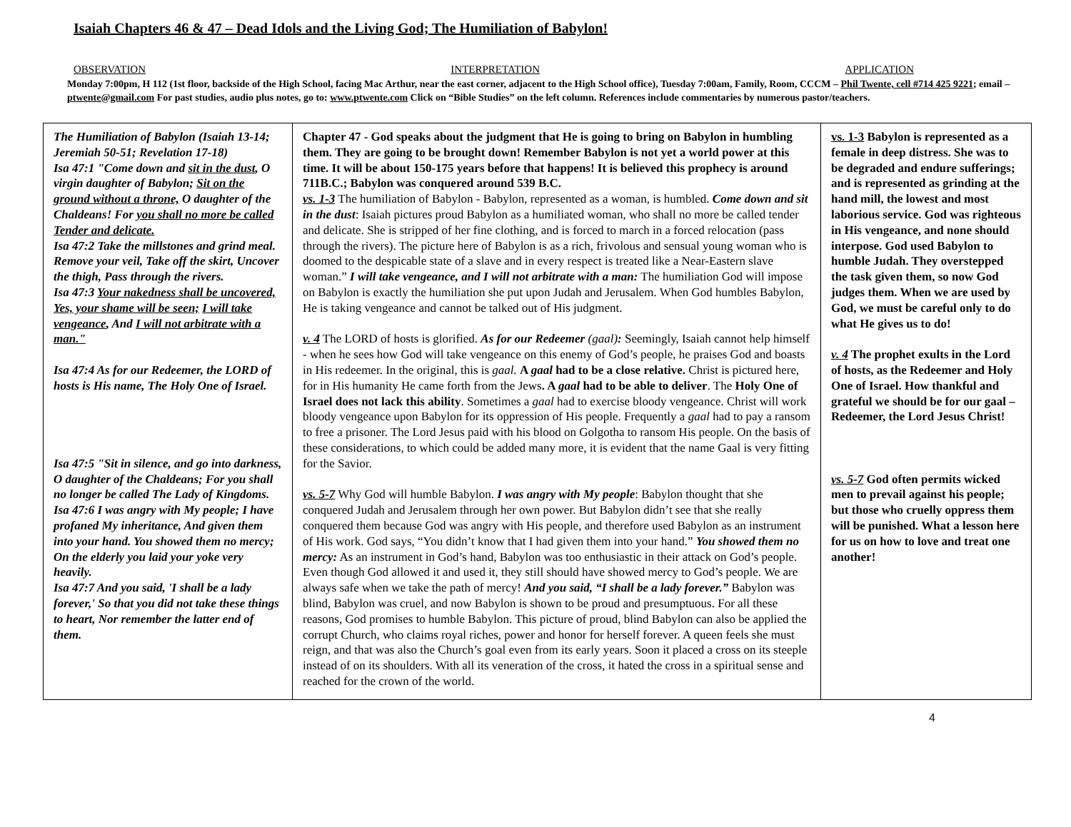Isaiah Chapters 46 & 47 – Dead Idols and the Living God; The Humiliation of Babylon!
OBSERVATION INTERPRETATION APPLICATION
Monday 7:00pm, H 112 (1st floor, backside of the High School, facing Mac Arthur, near the east corner, adjacent to the High School office), Tuesday 7:00am, Family, Room, CCCM – Phil Twente, cell #714 425 9221; email – ptwente@gmail.com For past studies, audio plus notes, go to: www.ptwente.com Click on “Bible Studies” on the left column. References include commentaries by numerous pastor/teachers.
| The Humiliation of Babylon (Isaiah 13-14; Jeremiah 50-51; Revelation 17-18) Isa 47:1 "Come down and sit in the dust , O virgin daughter of Babylon; Sit on the ground without a throne, O daughter of the Chaldeans! For you shall no more be called Tender and delicate. Isa 47:2 Take the millstones and grind meal. Remove your veil, Take off the skirt, Uncover the thigh, Pass through the rivers. Isa 47:3 Your nakedness shall be uncovered, Yes, your shame will be seen; I will take vengeance , And I will not arbitrate with a man." Isa 47:4 As for our Redeemer, the LORD of hosts is His name, The Holy One of Israel. Isa 47:5 "Sit in silence, and go into darkness, O daughter of the Chaldeans; For you shall no longer be called The Lady of Kingdoms. Isa 47:6 I was angry with My people; I have profaned My inheritance, And given them into your hand. You showed them no mercy; On the elderly you laid your yoke very heavily. Isa 47:7 And you said, 'I shall be a lady forever,' So that you did not take these things to heart, Nor remember the latter end of them. | Chapter 47 - God speaks about the judgment that He is going to bring on Babylon in humbling them. They are going to be brought down! Remember Babylon is not yet a world power at this time. It will be about 150-175 years before that happens! It is believed this prophecy is around 711B.C.; Babylon was conquered around 539 B.C. vs. 1-3 The humiliation of Babylon - Babylon, represented as a woman, is humbled. Come down and sit in the dust : Isaiah pictures proud Babylon as a humiliated woman, who shall no more be called tender and delicate. She is stripped of her fine clothing, and is forced to march in a forced relocation (pass through the rivers). The picture here of Babylon is as a rich, frivolous and sensual young woman who is doomed to the despicable state of a slave and in every respect is treated like a Near-Eastern slave woman.” I will take vengeance, and I will not arbitrate with a man: The humiliation God will impose on Babylon is exactly the humiliation she put upon Judah and Jerusalem. When God humbles Babylon, He is taking vengeance and cannot be talked out of His judgment. v. 4 The LORD of hosts is glorified. As for our Redeemer (gaal) : Seemingly, Isaiah cannot help himself - when he sees how God will take vengeance on this enemy of God’s people, he praises God and boasts in His redeemer. In the original, this is gaal. A gaal had to be a close relative. Christ is pictured here, for in His humanity He came forth from the Jews . A gaal had to be able to deliver . The Holy One of Israel does not lack this ability . Sometimes a gaal had to exercise bloody vengeance. Christ will work bloody vengeance upon Babylon for its oppression of His people. Frequently a gaal had to pay a ransom to free a prisoner. The Lord Jesus paid with his blood on Golgotha to ransom His people. On the basis of these considerations, to which could be added many more, it is evident that the name Gaal is very fitting for the Savior. vs. 5-7 Why God will humble Babylon. I was angry with My people : Babylon thought that she conquered Judah and Jerusalem through her own power. But Babylon didn’t see that she really conquered them because God was angry with His people, and therefore used Babylon as an instrument of His work. God says, “You didn’t know that I had given them into your hand.” You showed them no mercy: As an instrument in God’s hand, Babylon was too enthusiastic in their attack on God’s people. Even though God allowed it and used it, they still should have showed mercy to God’s people. We are always safe when we take the path of mercy! And you said, “I shall be a lady forever.” Babylon was blind, Babylon was cruel, and now Babylon is shown to be proud and presumptuous. For all these reasons, God promises to humble Babylon. This picture of proud, blind Babylon can also be applied the corrupt Church, who claims royal riches, power and honor for herself forever. A queen feels she must reign, and that was also the Church’s goal even from its early years. Soon it placed a cross on its steeple instead of on its shoulders. With all its veneration of the cross, it hated the cross in a spiritual sense and reached for the crown of the world. | vs. 1-3 Babylon is represented as a female in deep distress. She was to be degraded and endure sufferings; and is represented as grinding at the hand mill, the lowest and most laborious service. God was righteous in His vengeance, and none should interpose. God used Babylon to humble Judah. They overstepped the task given them, so now God judges them. When we are used by God, we must be careful only to do what He gives us to do! v. 4 The prophet exults in the Lord of hosts, as the Redeemer and Holy One of Israel. How thankful and grateful we should be for our gaal – Redeemer, the Lord Jesus Christ! vs. 5-7 God often permits wicked men to prevail against his people; but those who cruelly oppress them will be punished. What a lesson here for us on how to love and treat one another! |
4